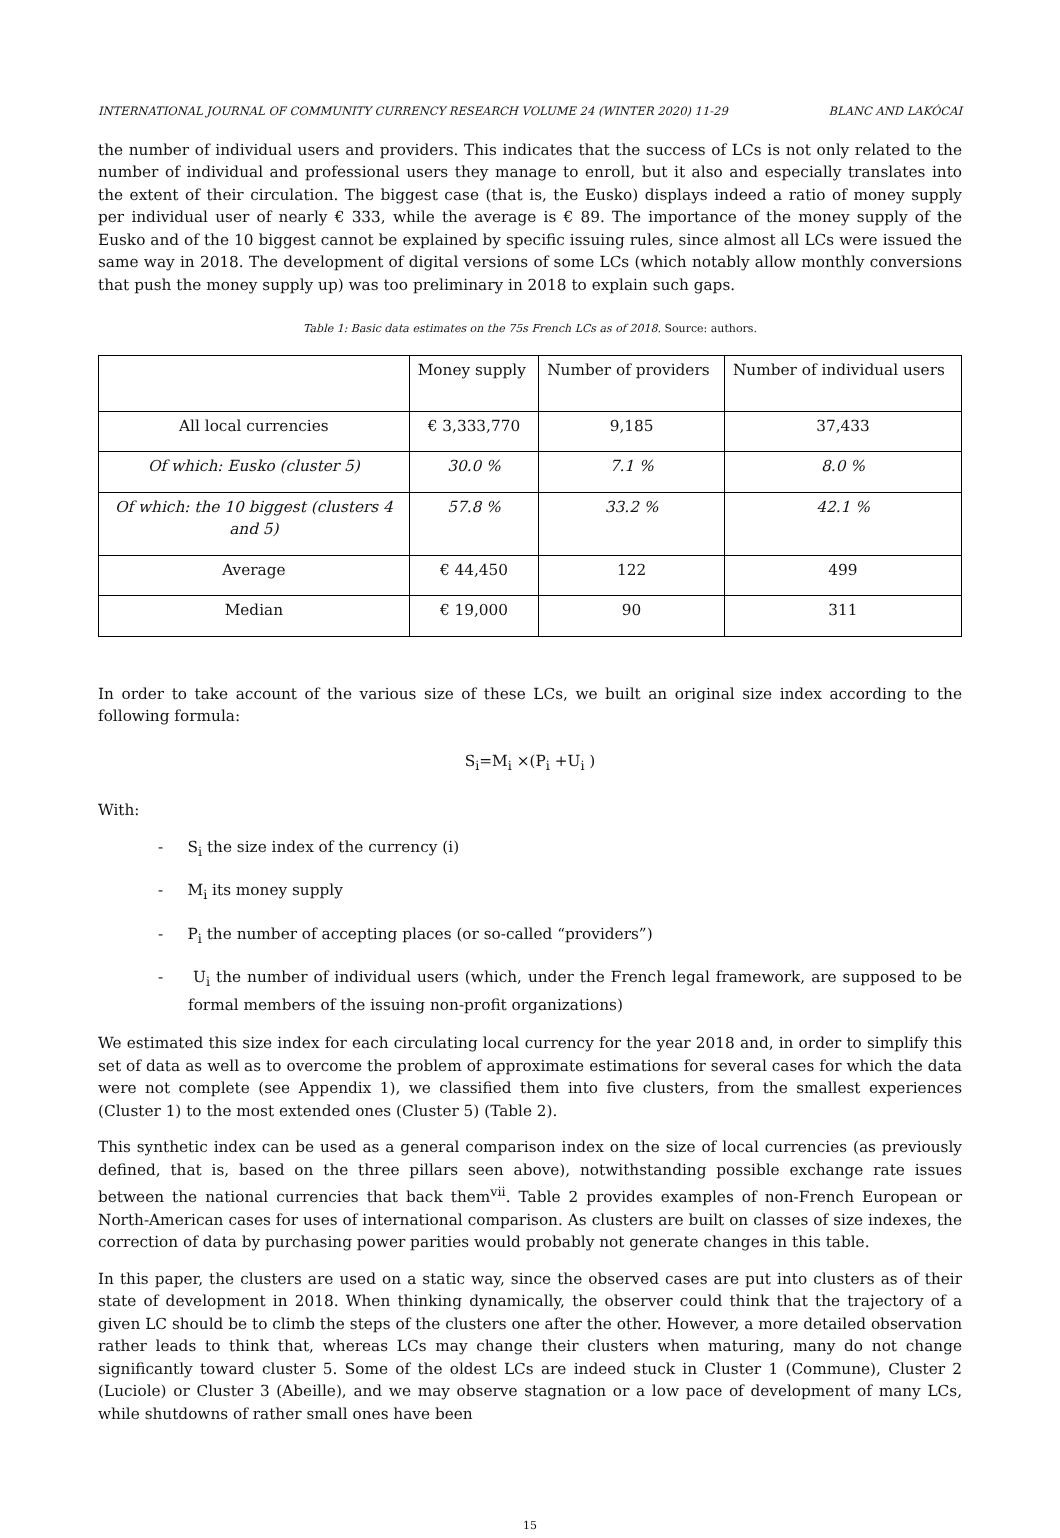INTERNATIONAL JOURNAL OF COMMUNITY CURRENCY RESEARCH VOLUME 24 (WINTER 2020) 11-29 BLANC AND LAKÓCAI
the number of individual users and providers. This indicates that the success of LCs is not only related to the number of individual and professional users they manage to enroll, but it also and especially translates into the extent of their circulation. The biggest case (that is, the Eusko) displays indeed a ratio of money supply per individual user of nearly € 333, while the average is € 89. The importance of the money supply of the Eusko and of the 10 biggest cannot be explained by specific issuing rules, since almost all LCs were issued the same way in 2018. The development of digital versions of some LCs (which notably allow monthly conversions that push the money supply up) was too preliminary in 2018 to explain such gaps.
Table 1: Basic data estimates on the 75s French LCs as of 2018. Source: authors.
| | Money supply | Number of providers | Number of individual users |
| All local currencies | € 3,333,770 | 9,185 | 37,433 |
| Of which: Eusko (cluster 5) | 30.0 % | 7.1 % | 8.0 % |
| Of which: the 10 biggest (clusters 4 and 5) | 57.8 % | 33.2 % | 42.1 % |
| Average | € 44,450 | 122 | 499 |
| Median | € 19,000 | 90 | 311 |
In order to take account of the various size of these LCs, we built an original size index according to the following formula:
S<sub>i</sub>=M<sub>i</sub> ×(P<sub>i</sub> +U<sub>i</sub> )
With:
- S<sub>i</sub> the size index of the currency (i)
- M<sub>i</sub> its money supply
- P<sub>i</sub> the number of accepting places (or so-called “providers”)
- U<sub>i</sub> the number of individual users (which, under the French legal framework, are supposed to be formal members of the issuing non-profit organizations)
We estimated this size index for each circulating local currency for the year 2018 and, in order to simplify this set of data as well as to overcome the problem of approximate estimations for several cases for which the data were not complete (see Appendix 1), we classified them into five clusters, from the smallest experiences (Cluster 1) to the most extended ones (Cluster 5) (Table 2).
This synthetic index can be used as a general comparison index on the size of local currencies (as previously defined, that is, based on the three pillars seen above), notwithstanding possible exchange rate issues between the national currencies that back them<sup>vii</sup>. Table 2 provides examples of non-French European or North-American cases for uses of international comparison. As clusters are built on classes of size indexes, the correction of data by purchasing power parities would probably not generate changes in this table.
In this paper, the clusters are used on a static way, since the observed cases are put into clusters as of their state of development in 2018. When thinking dynamically, the observer could think that the trajectory of a given LC should be to climb the steps of the clusters one after the other. However, a more detailed observation rather leads to think that, whereas LCs may change their clusters when maturing, many do not change significantly toward cluster 5. Some of the oldest LCs are indeed stuck in Cluster 1 (Commune), Cluster 2 (Luciole) or Cluster 3 (Abeille), and we may observe stagnation or a low pace of development of many LCs, while shutdowns of rather small ones have been
15